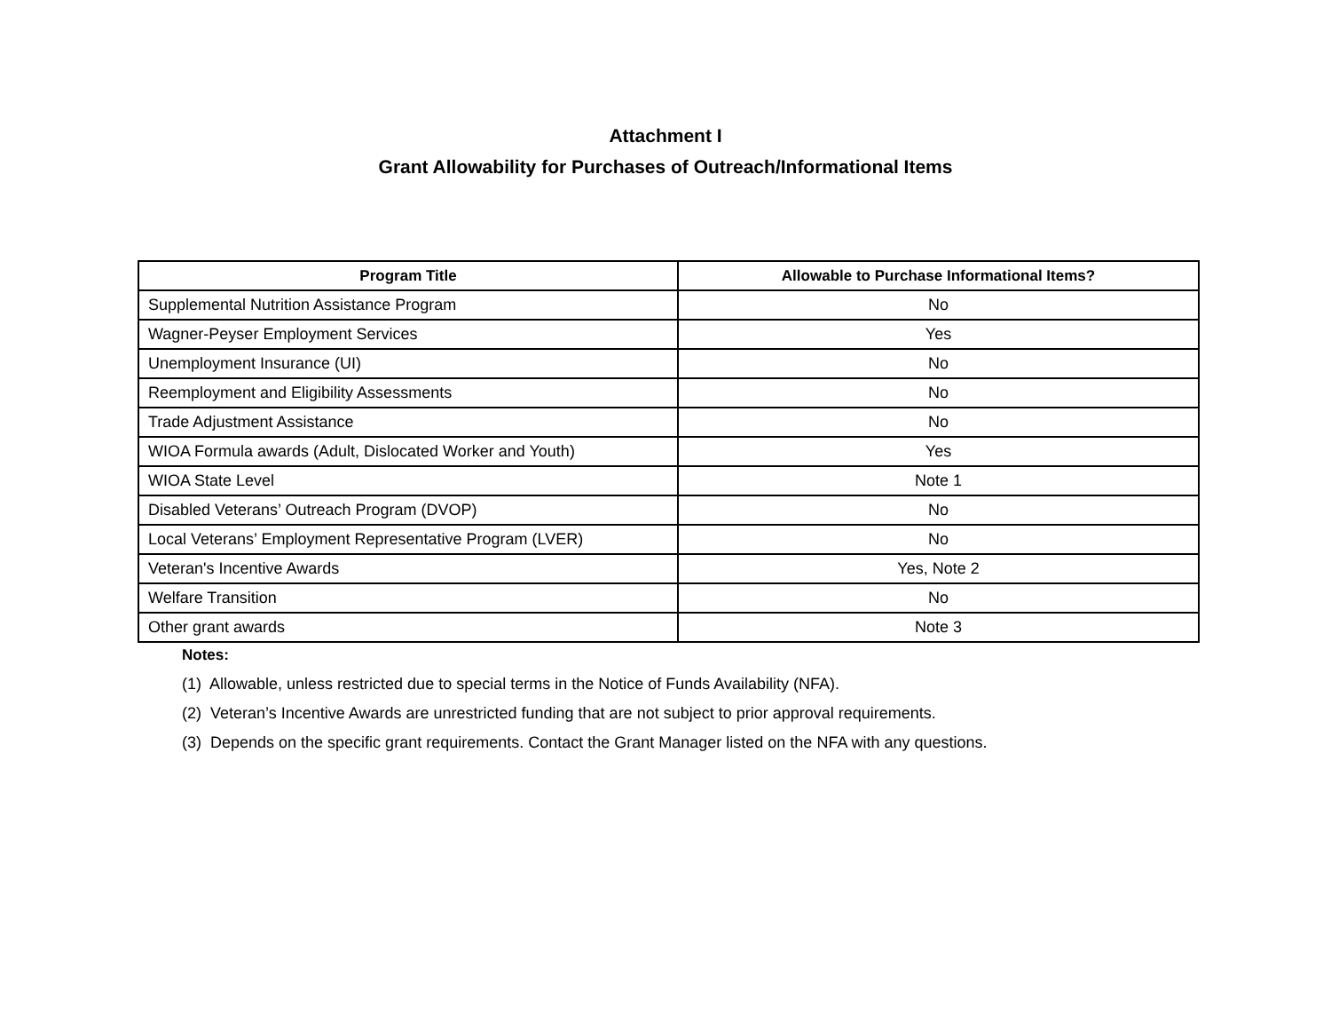Attachment I
Grant Allowability for Purchases of Outreach/Informational Items
| Program Title | Allowable to Purchase Informational Items? |
| --- | --- |
| Supplemental Nutrition Assistance Program | No |
| Wagner-Peyser Employment Services | Yes |
| Unemployment Insurance (UI) | No |
| Reemployment and Eligibility Assessments | No |
| Trade Adjustment Assistance | No |
| WIOA Formula awards (Adult, Dislocated Worker and Youth) | Yes |
| WIOA State Level | Note 1 |
| Disabled Veterans’ Outreach Program (DVOP) | No |
| Local Veterans’ Employment Representative Program (LVER) | No |
| Veteran's Incentive Awards | Yes, Note 2 |
| Welfare Transition | No |
| Other grant awards | Note 3 |
Notes:
(1) Allowable, unless restricted due to special terms in the Notice of Funds Availability (NFA).
(2) Veteran’s Incentive Awards are unrestricted funding that are not subject to prior approval requirements.
(3) Depends on the specific grant requirements. Contact the Grant Manager listed on the NFA with any questions.